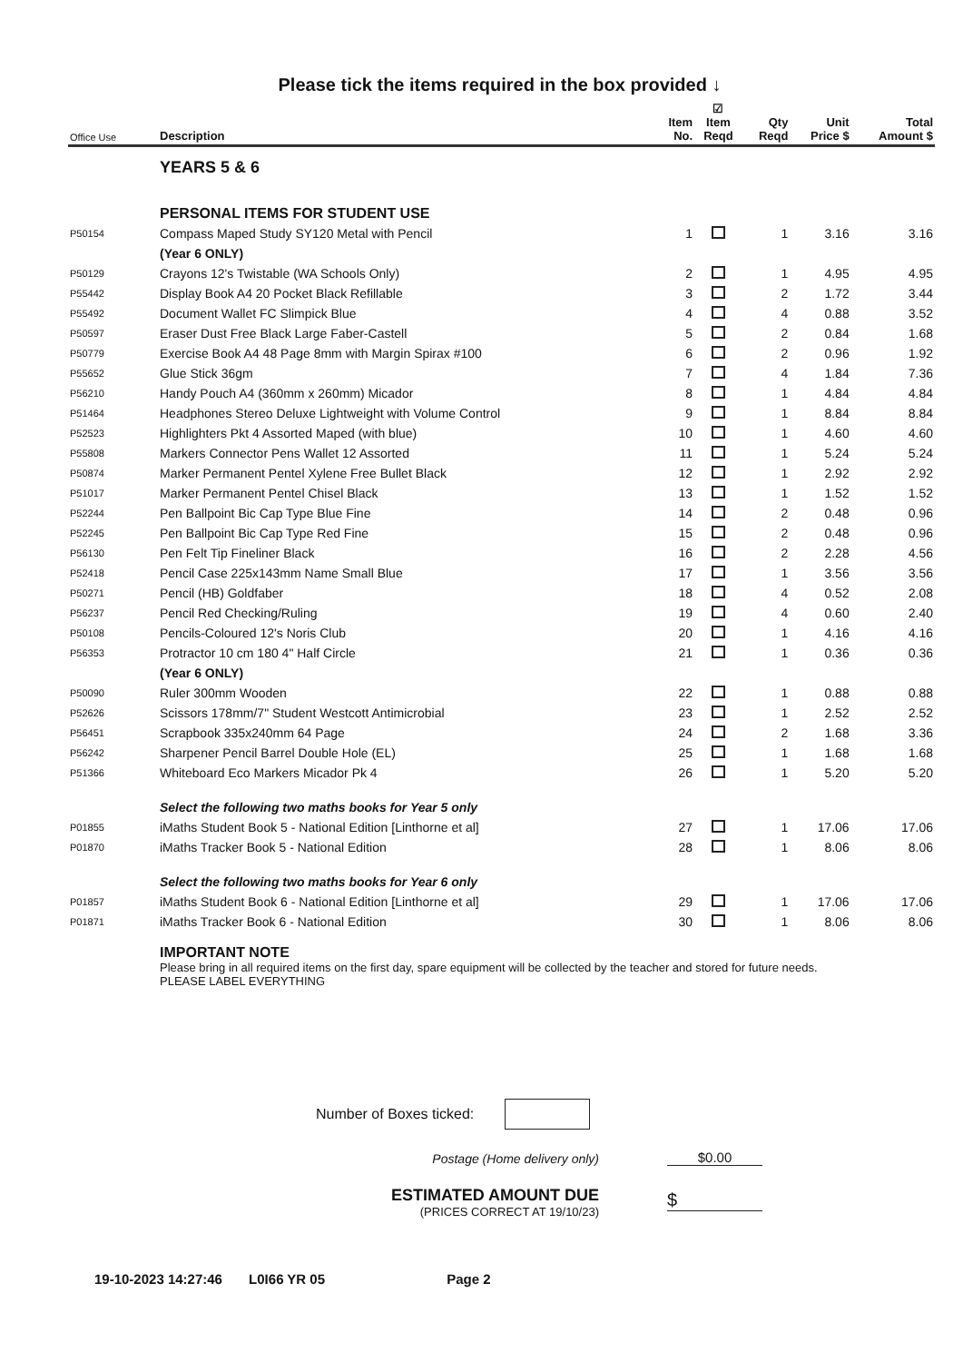Please tick the items required in the box provided ↓
| Office Use | Description | Item No. | ☑ Item Reqd | Qty Reqd | Unit Price $ | Total Amount $ |
| --- | --- | --- | --- | --- | --- | --- |
| | YEARS 5 & 6 | | | | | |
| | PERSONAL ITEMS FOR STUDENT USE | | | | | |
| P50154 | Compass Maped Study SY120 Metal with Pencil | 1 | | 1 | 3.16 | 3.16 |
| | (Year 6 ONLY) | | | | | |
| P50129 | Crayons 12's Twistable (WA Schools Only) | 2 | | 1 | 4.95 | 4.95 |
| P55442 | Display Book A4 20 Pocket Black Refillable | 3 | | 2 | 1.72 | 3.44 |
| P55492 | Document Wallet FC Slimpick Blue | 4 | | 4 | 0.88 | 3.52 |
| P50597 | Eraser Dust Free Black Large Faber-Castell | 5 | | 2 | 0.84 | 1.68 |
| P50779 | Exercise Book A4 48 Page 8mm with Margin Spirax #100 | 6 | | 2 | 0.96 | 1.92 |
| P55652 | Glue Stick 36gm | 7 | | 4 | 1.84 | 7.36 |
| P56210 | Handy Pouch A4 (360mm x 260mm) Micador | 8 | | 1 | 4.84 | 4.84 |
| P51464 | Headphones Stereo Deluxe Lightweight with Volume Control | 9 | | 1 | 8.84 | 8.84 |
| P52523 | Highlighters Pkt 4 Assorted Maped (with blue) | 10 | | 1 | 4.60 | 4.60 |
| P55808 | Markers Connector Pens Wallet 12 Assorted | 11 | | 1 | 5.24 | 5.24 |
| P50874 | Marker Permanent Pentel Xylene Free Bullet Black | 12 | | 1 | 2.92 | 2.92 |
| P51017 | Marker Permanent Pentel Chisel Black | 13 | | 1 | 1.52 | 1.52 |
| P52244 | Pen Ballpoint Bic Cap Type Blue Fine | 14 | | 2 | 0.48 | 0.96 |
| P52245 | Pen Ballpoint Bic Cap Type Red Fine | 15 | | 2 | 0.48 | 0.96 |
| P56130 | Pen Felt Tip Fineliner Black | 16 | | 2 | 2.28 | 4.56 |
| P52418 | Pencil Case 225x143mm Name Small Blue | 17 | | 1 | 3.56 | 3.56 |
| P50271 | Pencil (HB) Goldfaber | 18 | | 4 | 0.52 | 2.08 |
| P56237 | Pencil Red Checking/Ruling | 19 | | 4 | 0.60 | 2.40 |
| P50108 | Pencils-Coloured 12's Noris Club | 20 | | 1 | 4.16 | 4.16 |
| P56353 | Protractor 10 cm 180 4" Half Circle | 21 | | 1 | 0.36 | 0.36 |
| | (Year 6 ONLY) | | | | | |
| P50090 | Ruler 300mm Wooden | 22 | | 1 | 0.88 | 0.88 |
| P52626 | Scissors 178mm/7" Student Westcott Antimicrobial | 23 | | 1 | 2.52 | 2.52 |
| P56451 | Scrapbook 335x240mm 64 Page | 24 | | 2 | 1.68 | 3.36 |
| P56242 | Sharpener Pencil Barrel Double Hole (EL) | 25 | | 1 | 1.68 | 1.68 |
| P51366 | Whiteboard Eco Markers Micador Pk 4 | 26 | | 1 | 5.20 | 5.20 |
| | Select the following two maths books for Year 5 only | | | | | |
| P01855 | iMaths Student Book 5 - National Edition [Linthorne et al] | 27 | | 1 | 17.06 | 17.06 |
| P01870 | iMaths Tracker Book 5 - National Edition | 28 | | 1 | 8.06 | 8.06 |
| | Select the following two maths books for Year 6 only | | | | | |
| P01857 | iMaths Student Book 6 - National Edition [Linthorne et al] | 29 | | 1 | 17.06 | 17.06 |
| P01871 | iMaths Tracker Book 6 - National Edition | 30 | | 1 | 8.06 | 8.06 |
| | IMPORTANT NOTE Please bring in all required items on the first day, spare equipment will be collected by the teacher and stored for future needs. PLEASE LABEL EVERYTHING | | | | | |
Number of Boxes ticked:
Postage (Home delivery only) $0.00
ESTIMATED AMOUNT DUE
(PRICES CORRECT AT 19/10/23)
$
19-10-2023 14:27:46 L0I66 YR 05 Page 2